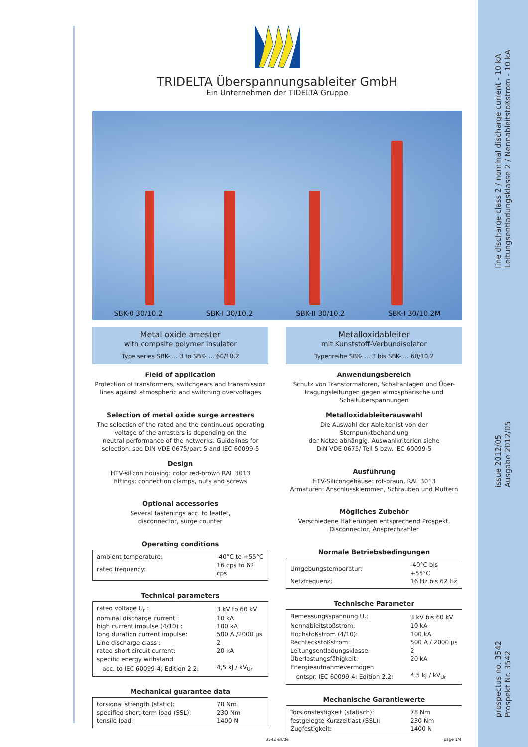line discharge class 2 / nominal discharge current - 10 kA
Leitungsentladungsklasse 2 / Nennableitstoßstrom - 10 kA
issue 2012/05
Ausgabe 2012/05
prospectus no. 3542
Prospekt Nr. 3542
TRIDELTA Überspannungsableiter GmbH
Ein Unternehmen der TIDELTA Gruppe
SBK-0 30/10.2 SBK-I 30/10.2 SBK-II 30/10.2 SBK-I 30/10.2M
Metal oxide arrester
with compsite polymer insulator
Type series SBK- ... 3 to SBK- ... 60/10.2
Field of application
Protection of transformers, switchgears and transmission
lines against atmospheric and switching overvoltages
Selection of metal oxide surge arresters
The selection of the rated and the continuous operating
voltage of the arresters is depending on the
neutral performance of the networks. Guidelines for
selection: see DIN VDE 0675/part 5 and IEC 60099-5
Design
HTV-silicon housing: color red-brown RAL 3013
fittings: connection clamps, nuts and screws
Optional accessories
Several fastenings acc. to leaflet,
disconnector, surge counter
Operating conditions
| ambient temperature: | -40°C to +55°C |
| rated frequency: | 16 cps to 62 cps |
Technical parameters
| rated voltage U<sub>r</sub> : | 3 kV to 60 kV |
| nominal discharge current : | 10 kA |
| high current impulse (4/10) : | 100 kA |
| long duration current impulse: | 500 A /2000 µs |
| Line discharge class : | 2 |
| rated short circuit current: | 20 kA |
| specific energy withstand | |
| acc. to IEC 60099-4; Edition 2.2: | 4,5 kJ / kV<sub>Ur</sub> |
Mechanical guarantee data
| torsional strength (static): | 78 Nm |
| specified short-term load (SSL): | 230 Nm |
| tensile load: | 1400 N |
Metalloxidableiter
mit Kunststoff-Verbundisolator
Typenreihe SBK- ... 3 bis SBK- ... 60/10.2
Anwendungsbereich
Schutz von Transformatoren, Schaltanlagen und Über-
tragungsleitungen gegen atmosphärische und
Schaltüberspannungen
Metalloxidableiterauswahl
Die Auswahl der Ableiter ist von der Sternpunktbehandlung
der Netze abhängig. Auswahlkriterien siehe
DIN VDE 0675/ Teil 5 bzw. IEC 60099-5
Ausführung
HTV-Silicongehäuse: rot-braun, RAL 3013
Armaturen: Anschlussklemmen, Schrauben und Muttern
Mögliches Zubehör
Verschiedene Halterungen entsprechend Prospekt,
Disconnector, Ansprechzähler
Normale Betriebsbedingungen
| Umgebungstemperatur: | -40°C bis +55°C |
| Netzfrequenz: | 16 Hz bis 62 Hz |
Technische Parameter
| Bemessungsspannung U<sub>r</sub>: | 3 kV bis 60 kV |
| Nennableitstoßstrom: | 10 kA |
| Hochstoßstrom (4/10): | 100 kA |
| Rechteckstoßstrom: | 500 A / 2000 µs |
| Leitungsentladungsklasse: | 2 |
| Überlastungsfähigkeit: | 20 kA |
| Energieaufnahmevermögen | |
| entspr. IEC 60099-4; Edition 2.2: | 4,5 kJ / kV<sub>Ur</sub> |
Mechanische Garantiewerte
| Torsionsfestigkeit (statisch): | 78 Nm |
| festgelegte Kurzzeitlast (SSL): | 230 Nm |
| Zugfestigkeit: | 1400 N |
3542 en/de page 1/4